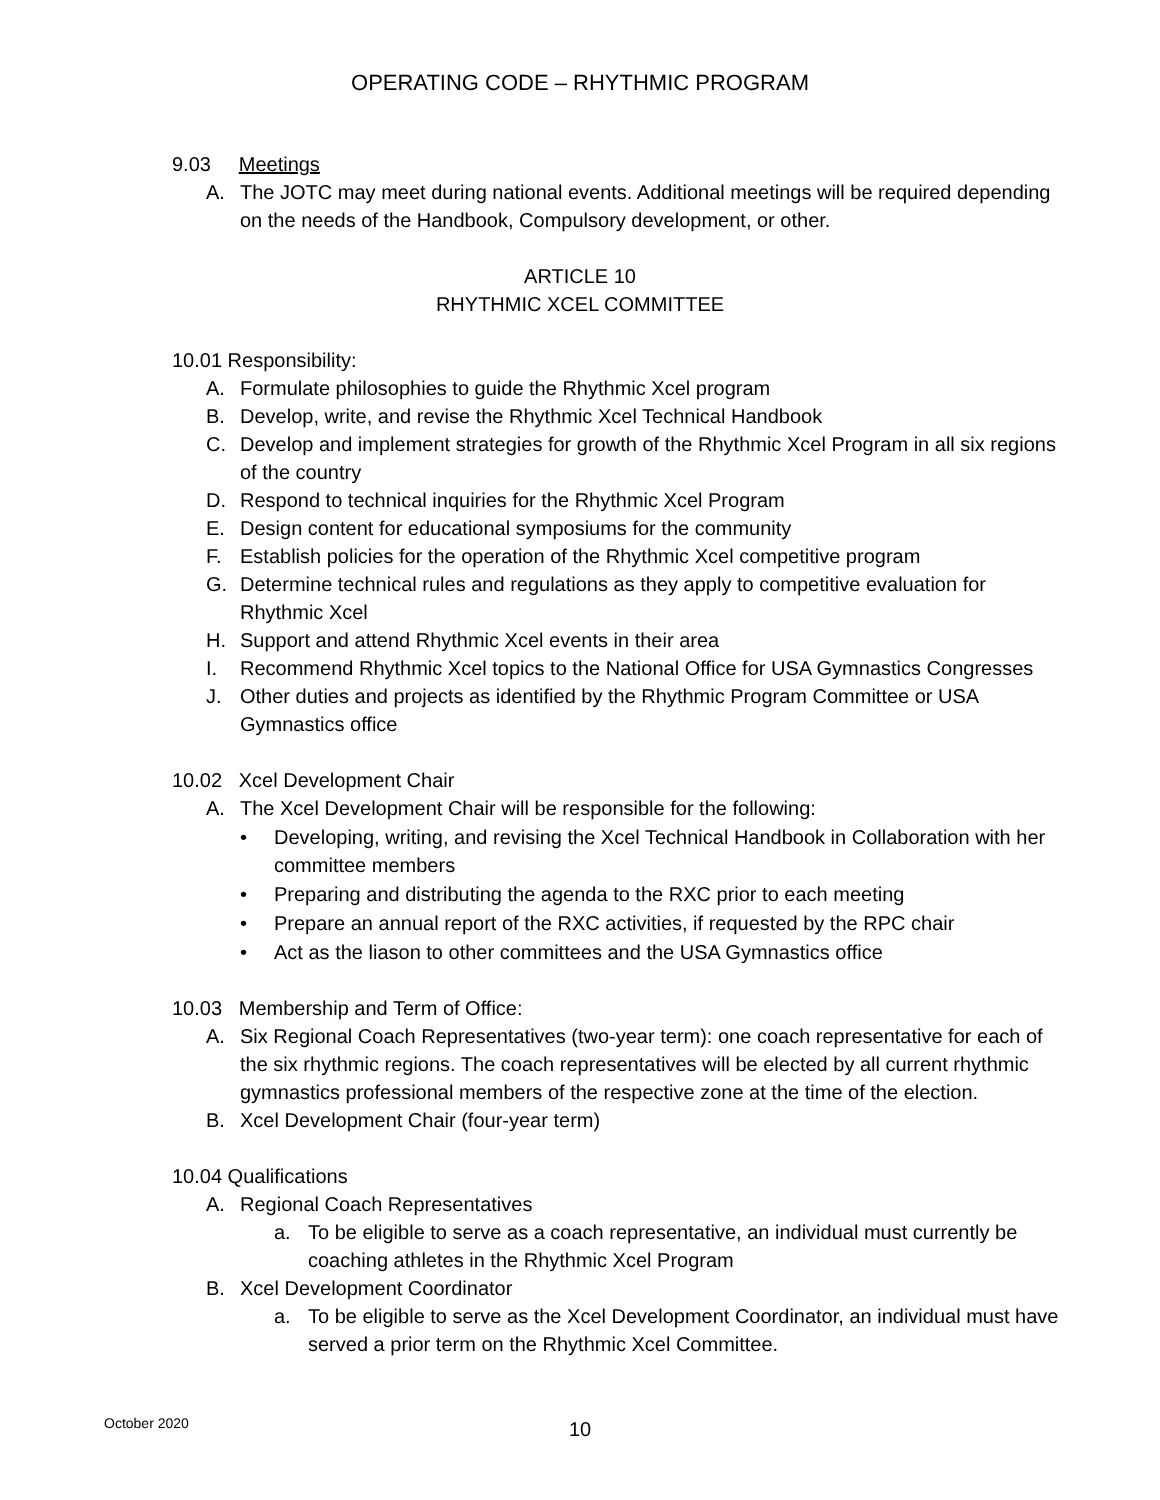OPERATING CODE – RHYTHMIC PROGRAM
9.03 Meetings
A. The JOTC may meet during national events. Additional meetings will be required depending on the needs of the Handbook, Compulsory development, or other.
ARTICLE 10
RHYTHMIC XCEL COMMITTEE
10.01 Responsibility:
A. Formulate philosophies to guide the Rhythmic Xcel program
B. Develop, write, and revise the Rhythmic Xcel Technical Handbook
C. Develop and implement strategies for growth of the Rhythmic Xcel Program in all six regions of the country
D. Respond to technical inquiries for the Rhythmic Xcel Program
E. Design content for educational symposiums for the community
F. Establish policies for the operation of the Rhythmic Xcel competitive program
G. Determine technical rules and regulations as they apply to competitive evaluation for Rhythmic Xcel
H. Support and attend Rhythmic Xcel events in their area
I. Recommend Rhythmic Xcel topics to the National Office for USA Gymnastics Congresses
J. Other duties and projects as identified by the Rhythmic Program Committee or USA Gymnastics office
10.02 Xcel Development Chair
A. The Xcel Development Chair will be responsible for the following:
• Developing, writing, and revising the Xcel Technical Handbook in Collaboration with her committee members
• Preparing and distributing the agenda to the RXC prior to each meeting
• Prepare an annual report of the RXC activities, if requested by the RPC chair
• Act as the liason to other committees and the USA Gymnastics office
10.03 Membership and Term of Office:
A. Six Regional Coach Representatives (two-year term): one coach representative for each of the six rhythmic regions. The coach representatives will be elected by all current rhythmic gymnastics professional members of the respective zone at the time of the election.
B. Xcel Development Chair (four-year term)
10.04 Qualifications
A. Regional Coach Representatives
a. To be eligible to serve as a coach representative, an individual must currently be coaching athletes in the Rhythmic Xcel Program
B. Xcel Development Coordinator
a. To be eligible to serve as the Xcel Development Coordinator, an individual must have served a prior term on the Rhythmic Xcel Committee.
October 2020
10